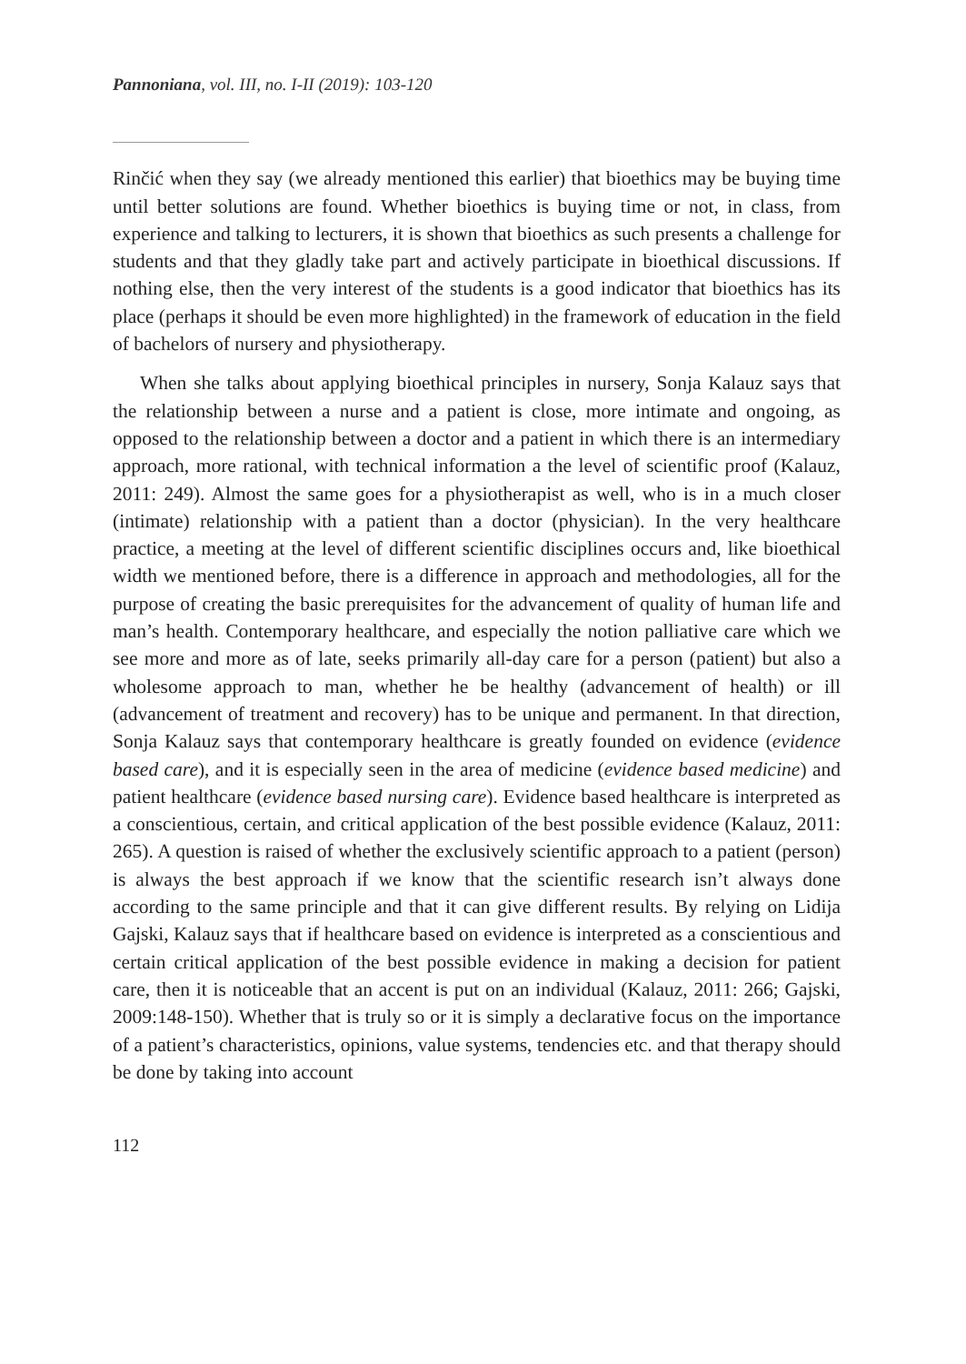Pannoniana, vol. III, no. I-II (2019): 103-120
Rinčić when they say (we already mentioned this earlier) that bioethics may be buying time until better solutions are found. Whether bioethics is buying time or not, in class, from experience and talking to lecturers, it is shown that bioethics as such presents a challenge for students and that they gladly take part and actively participate in bioethical discussions. If nothing else, then the very interest of the students is a good indicator that bioethics has its place (perhaps it should be even more highlighted) in the framework of education in the field of bachelors of nursery and physiotherapy.
When she talks about applying bioethical principles in nursery, Sonja Kalauz says that the relationship between a nurse and a patient is close, more intimate and ongoing, as opposed to the relationship between a doctor and a patient in which there is an intermediary approach, more rational, with technical information a the level of scientific proof (Kalauz, 2011: 249). Almost the same goes for a physiotherapist as well, who is in a much closer (intimate) relationship with a patient than a doctor (physician). In the very healthcare practice, a meeting at the level of different scientific disciplines occurs and, like bioethical width we mentioned before, there is a difference in approach and methodologies, all for the purpose of creating the basic prerequisites for the advancement of quality of human life and man’s health. Contemporary healthcare, and especially the notion palliative care which we see more and more as of late, seeks primarily all-day care for a person (patient) but also a wholesome approach to man, whether he be healthy (advancement of health) or ill (advancement of treatment and recovery) has to be unique and permanent. In that direction, Sonja Kalauz says that contemporary healthcare is greatly founded on evidence (evidence based care), and it is especially seen in the area of medicine (evidence based medicine) and patient healthcare (evidence based nursing care). Evidence based healthcare is interpreted as a conscientious, certain, and critical application of the best possible evidence (Kalauz, 2011: 265). A question is raised of whether the exclusively scientific approach to a patient (person) is always the best approach if we know that the scientific research isn’t always done according to the same principle and that it can give different results. By relying on Lidija Gajski, Kalauz says that if healthcare based on evidence is interpreted as a conscientious and certain critical application of the best possible evidence in making a decision for patient care, then it is noticeable that an accent is put on an individual (Kalauz, 2011: 266; Gajski, 2009:148-150). Whether that is truly so or it is simply a declarative focus on the importance of a patient’s characteristics, opinions, value systems, tendencies etc. and that therapy should be done by taking into account
112